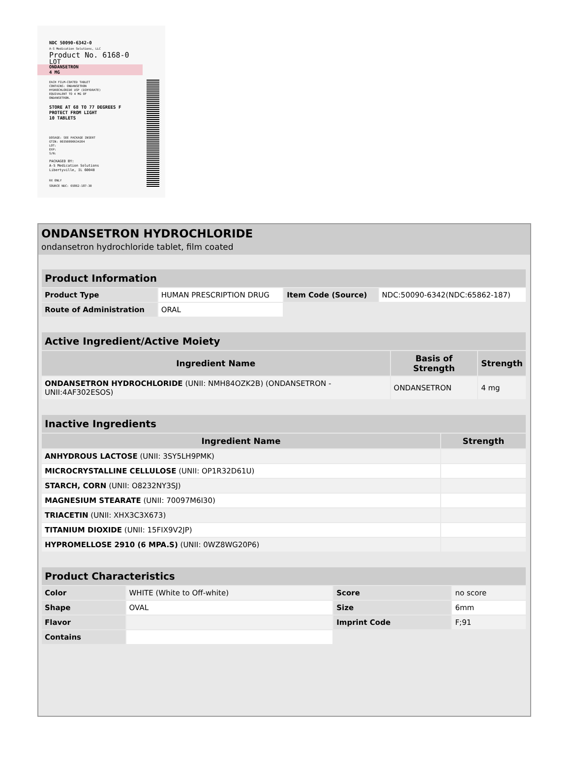NDC 50090-6342-0
A-S Medication Solutions, LLC
Product No. 6168-0
LOT
ONDANSETRON
4 MG
EACH FILM-COATED TABLET
CONTAINS: ONDANSETRON
HYDROCHLORIDE USP (DIHYDRATE)
EQUIVALENT TO 4 MG OF
ONDANSETRON.
STORE AT 68 TO 77 DEGREES F
PROTECT FROM LIGHT
10 TABLETS
DOSAGE: SEE PACKAGE INSERT
GTIN: 00350090634204
LOT:
EXP:
S/N:
PACKAGED BY:
A-S Medication Solutions
Libertyville, IL 60048
RX ONLY
SOURCE NDC: 65862-187-30
ONDANSETRON HYDROCHLORIDE
ondansetron hydrochloride tablet, film coated
| Product Information | | | |
| --- | --- | --- | --- |
| Product Type | HUMAN PRESCRIPTION DRUG | Item Code (Source) | NDC:50090-6342(NDC:65862-187) |
| Route of Administration | ORAL | | |
| Active Ingredient/Active Moiety | | |
| --- | --- | --- |
| Ingredient Name | Basis of Strength | Strength |
| ONDANSETRON HYDROCHLORIDE (UNII: NMH84OZK2B) (ONDANSETRON - UNII:4AF302ESOS) | ONDANSETRON | 4 mg |
| Inactive Ingredients | |
| --- | --- |
| Ingredient Name | Strength |
| ANHYDROUS LACTOSE (UNII: 3SY5LH9PMK) | |
| MICROCRYSTALLINE CELLULOSE (UNII: OP1R32D61U) | |
| STARCH, CORN (UNII: O8232NY3SJ) | |
| MAGNESIUM STEARATE (UNII: 70097M6I30) | |
| TRIACETIN (UNII: XHX3C3X673) | |
| TITANIUM DIOXIDE (UNII: 15FIX9V2JP) | |
| HYPROMELLOSE 2910 (6 MPA.S) (UNII: 0WZ8WG20P6) | |
| Product Characteristics | | | |
| --- | --- | --- | --- |
| Color | WHITE (White to Off-white) | Score | no score |
| Shape | OVAL | Size | 6mm |
| Flavor | | Imprint Code | F;91 |
| Contains | | | |